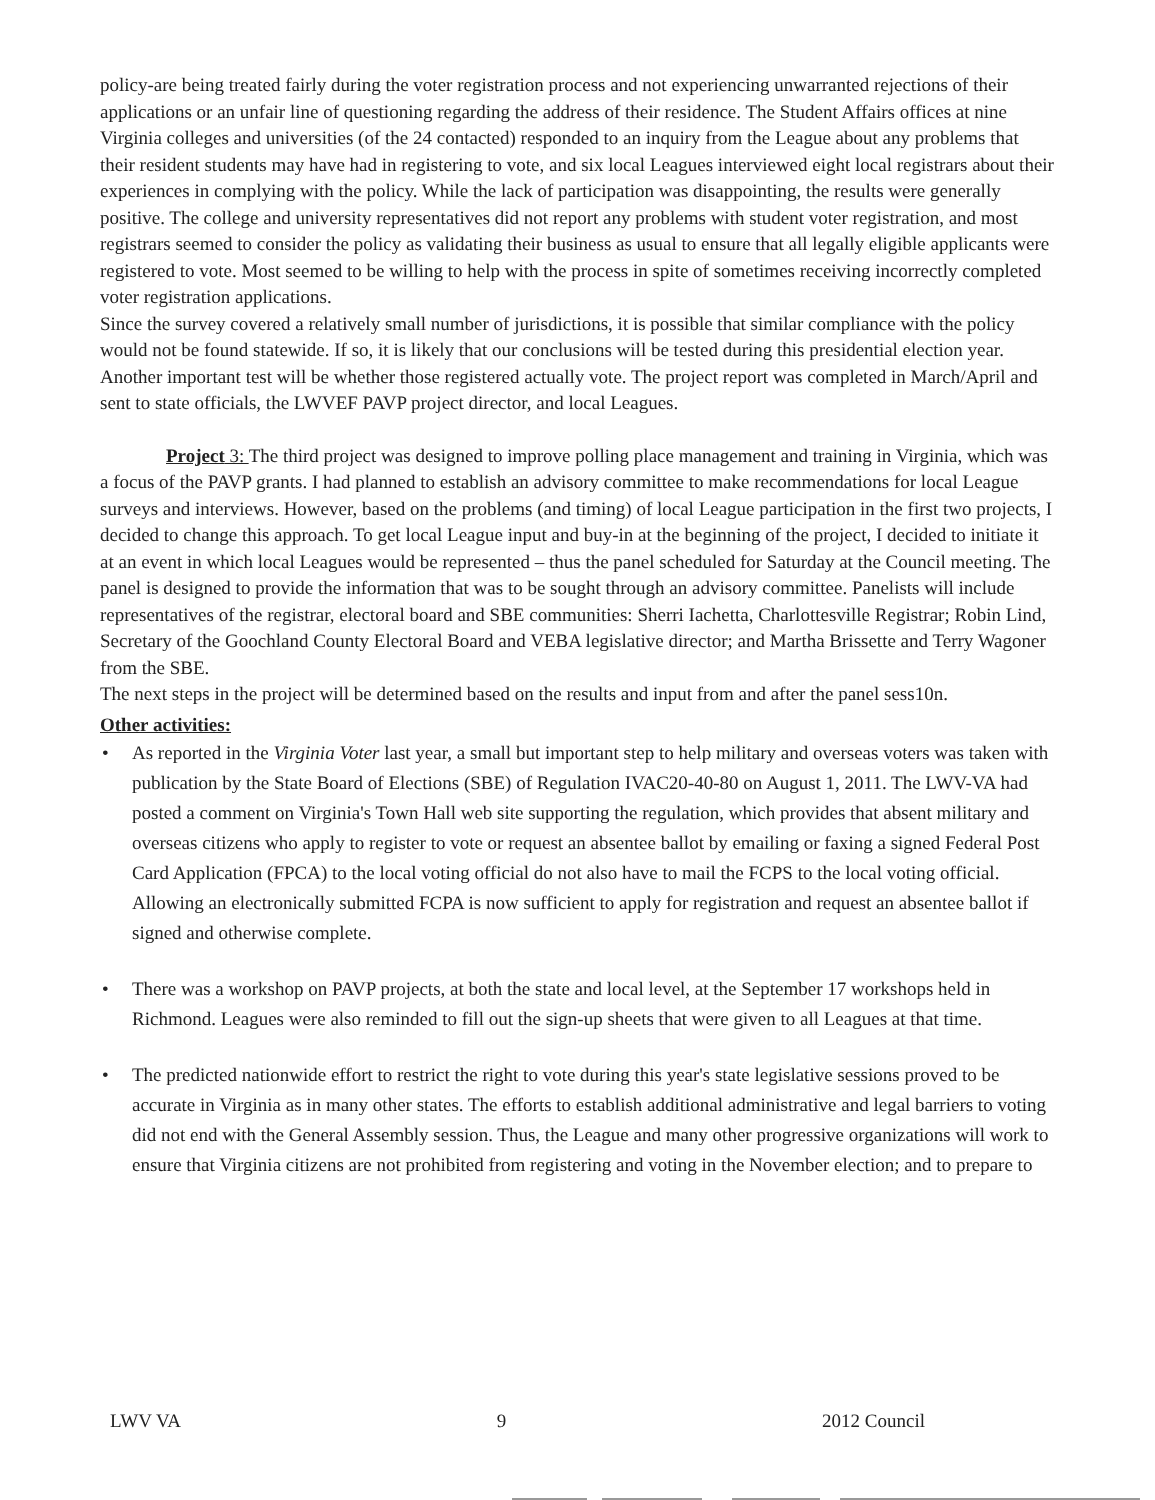policy-are being treated fairly during the voter registration process and not experiencing unwarranted rejections of their applications or an unfair line of questioning regarding the address of their residence. The Student Affairs offices at nine Virginia colleges and universities (of the 24 contacted) responded to an inquiry from the League about any problems that their resident students may have had in registering to vote, and six local Leagues interviewed eight local registrars about their experiences in complying with the policy. While the lack of participation was disappointing, the results were generally positive. The college and university representatives did not report any problems with student voter registration, and most registrars seemed to consider the policy as validating their business as usual to ensure that all legally eligible applicants were registered to vote. Most seemed to be willing to help with the process in spite of sometimes receiving incorrectly completed voter registration applications.
Since the survey covered a relatively small number of jurisdictions, it is possible that similar compliance with the policy would not be found statewide. If so, it is likely that our conclusions will be tested during this presidential election year. Another important test will be whether those registered actually vote. The project report was completed in March/April and sent to state officials, the LWVEF PAVP project director, and local Leagues.
Project 3: The third project was designed to improve polling place management and training in Virginia, which was a focus of the PAVP grants. I had planned to establish an advisory committee to make recommendations for local League surveys and interviews. However, based on the problems (and timing) of local League participation in the first two projects, I decided to change this approach. To get local League input and buy-in at the beginning of the project, I decided to initiate it at an event in which local Leagues would be represented – thus the panel scheduled for Saturday at the Council meeting. The panel is designed to provide the information that was to be sought through an advisory committee. Panelists will include representatives of the registrar, electoral board and SBE communities: Sherri Iachetta, Charlottesville Registrar; Robin Lind, Secretary of the Goochland County Electoral Board and VEBA legislative director; and Martha Brissette and Terry Wagoner from the SBE.
The next steps in the project will be determined based on the results and input from and after the panel sess10n.
Other activities:
• As reported in the Virginia Voter last year, a small but important step to help military and overseas voters was taken with publication by the State Board of Elections (SBE) of Regulation IVAC20-40-80 on August 1, 2011. The LWV-VA had posted a comment on Virginia's Town Hall web site supporting the regulation, which provides that absent military and overseas citizens who apply to register to vote or request an absentee ballot by emailing or faxing a signed Federal Post Card Application (FPCA) to the local voting official do not also have to mail the FCPS to the local voting official. Allowing an electronically submitted FCPA is now sufficient to apply for registration and request an absentee ballot if signed and otherwise complete.
• There was a workshop on PAVP projects, at both the state and local level, at the September 17 workshops held in Richmond. Leagues were also reminded to fill out the sign-up sheets that were given to all Leagues at that time.
• The predicted nationwide effort to restrict the right to vote during this year's state legislative sessions proved to be accurate in Virginia as in many other states. The efforts to establish additional administrative and legal barriers to voting did not end with the General Assembly session. Thus, the League and many other progressive organizations will work to ensure that Virginia citizens are not prohibited from registering and voting in the November election; and to prepare to
LWV VA 9 2012 Council